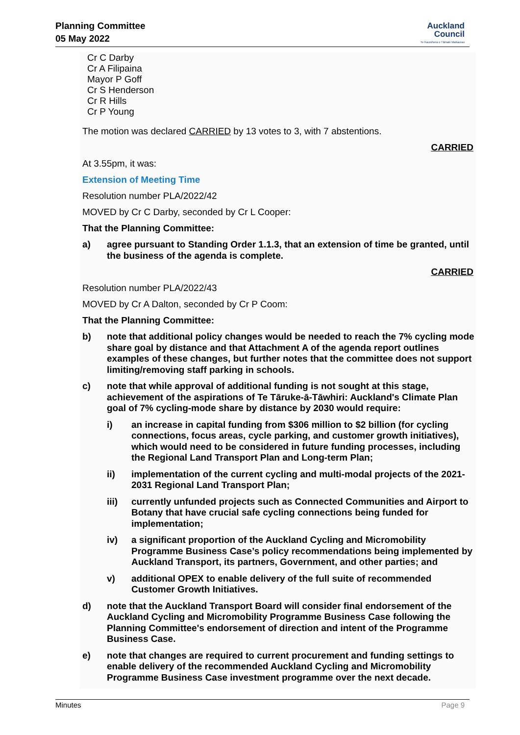Planning Committee
05 May 2022
Auckland
Council
Te Kaunihera o Tāmaki Makaurau
Cr C Darby
Cr A Filipaina
Mayor P Goff
Cr S Henderson
Cr R Hills
Cr P Young
The motion was declared CARRIED by 13 votes to 3, with 7 abstentions.
CARRIED
At 3.55pm, it was:
Extension of Meeting Time
Resolution number PLA/2022/42
MOVED by Cr C Darby, seconded by Cr L Cooper:
That the Planning Committee:
a) agree pursuant to Standing Order 1.1.3, that an extension of time be granted, until the business of the agenda is complete.
CARRIED
Resolution number PLA/2022/43
MOVED by Cr A Dalton, seconded by Cr P Coom:
That the Planning Committee:
b) note that additional policy changes would be needed to reach the 7% cycling mode share goal by distance and that Attachment A of the agenda report outlines examples of these changes, but further notes that the committee does not support limiting/removing staff parking in schools.
c) note that while approval of additional funding is not sought at this stage, achievement of the aspirations of Te Tāruke-ā-Tāwhiri: Auckland's Climate Plan goal of 7% cycling-mode share by distance by 2030 would require:
i) an increase in capital funding from $306 million to $2 billion (for cycling connections, focus areas, cycle parking, and customer growth initiatives), which would need to be considered in future funding processes, including the Regional Land Transport Plan and Long-term Plan;
ii) implementation of the current cycling and multi-modal projects of the 2021-2031 Regional Land Transport Plan;
iii) currently unfunded projects such as Connected Communities and Airport to Botany that have crucial safe cycling connections being funded for implementation;
iv) a significant proportion of the Auckland Cycling and Micromobility Programme Business Case’s policy recommendations being implemented by Auckland Transport, its partners, Government, and other parties; and
v) additional OPEX to enable delivery of the full suite of recommended Customer Growth Initiatives.
d) note that the Auckland Transport Board will consider final endorsement of the Auckland Cycling and Micromobility Programme Business Case following the Planning Committee's endorsement of direction and intent of the Programme Business Case.
e) note that changes are required to current procurement and funding settings to enable delivery of the recommended Auckland Cycling and Micromobility Programme Business Case investment programme over the next decade.
Minutes Page 9